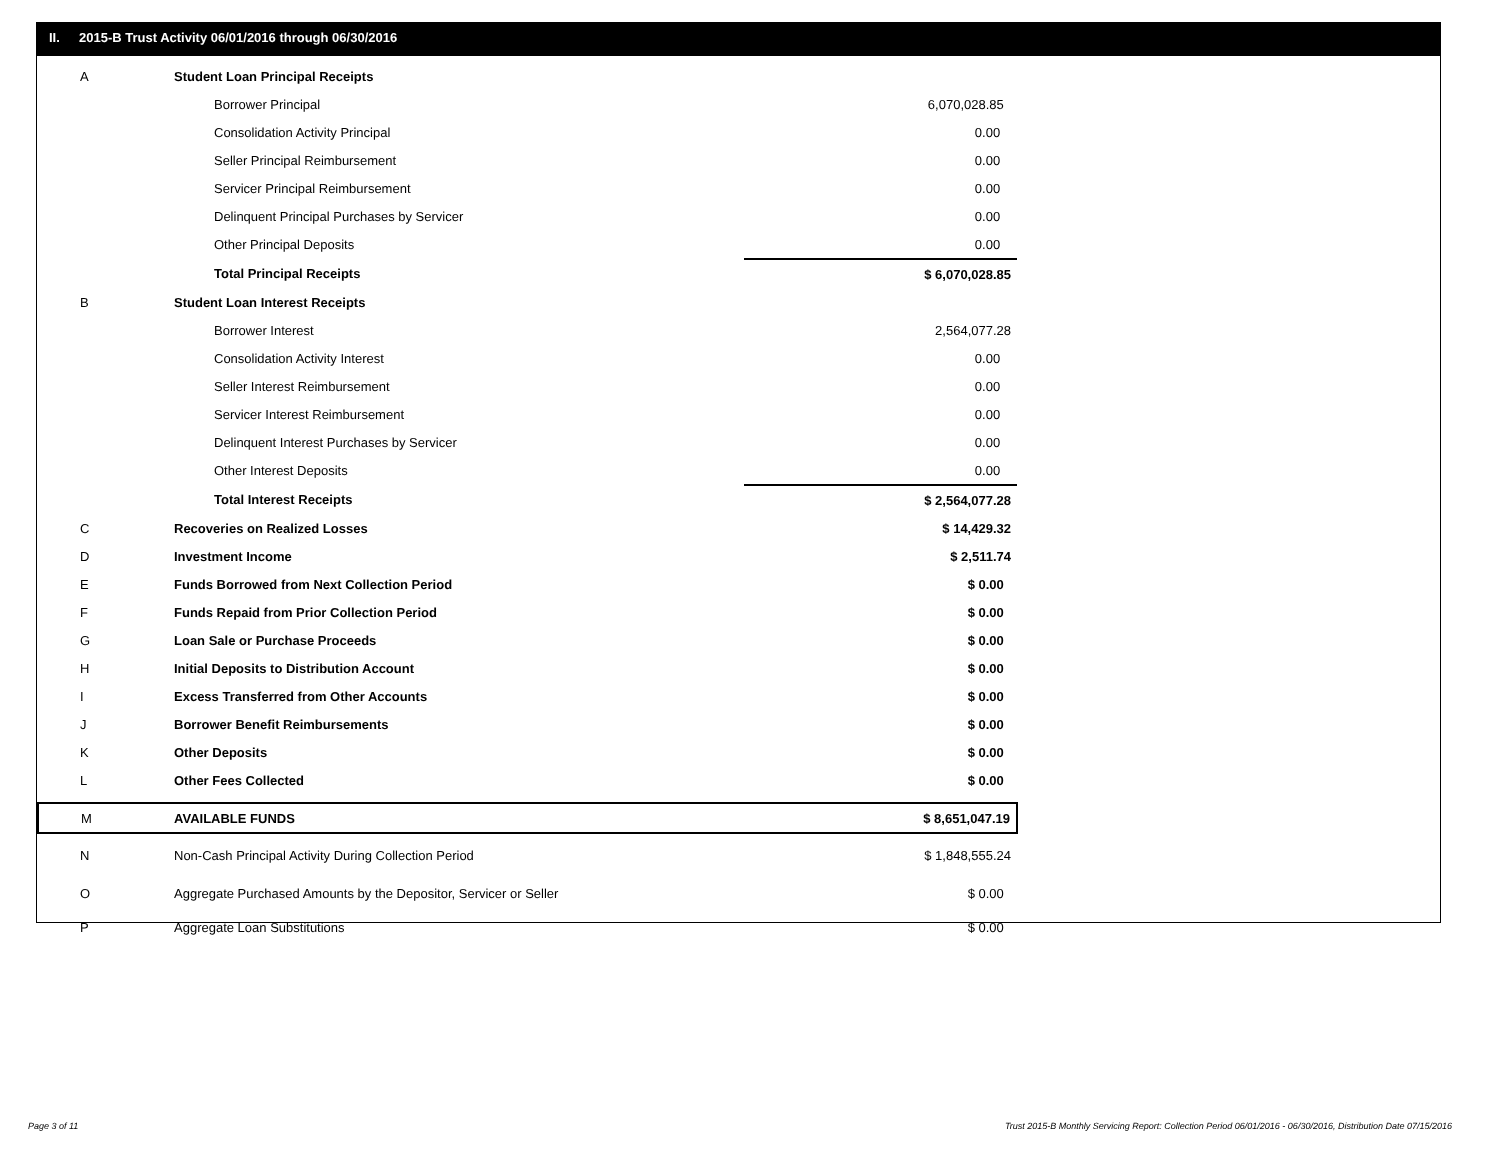II. 2015-B Trust Activity 06/01/2016 through 06/30/2016
| A | Student Loan Principal Receipts | | |
| | Borrower Principal | | 6,070,028.85 |
| | Consolidation Activity Principal | | 0.00 |
| | Seller Principal Reimbursement | | 0.00 |
| | Servicer Principal Reimbursement | | 0.00 |
| | Delinquent Principal Purchases by Servicer | | 0.00 |
| | Other Principal Deposits | | 0.00 |
| | Total Principal Receipts | | $ 6,070,028.85 |
| B | Student Loan Interest Receipts | | |
| | Borrower Interest | | 2,564,077.28 |
| | Consolidation Activity Interest | | 0.00 |
| | Seller Interest Reimbursement | | 0.00 |
| | Servicer Interest Reimbursement | | 0.00 |
| | Delinquent Interest Purchases by Servicer | | 0.00 |
| | Other Interest Deposits | | 0.00 |
| | Total Interest Receipts | | $ 2,564,077.28 |
| C | Recoveries on Realized Losses | | $ 14,429.32 |
| D | Investment Income | | $ 2,511.74 |
| E | Funds Borrowed from Next Collection Period | | $ 0.00 |
| F | Funds Repaid from Prior Collection Period | | $ 0.00 |
| G | Loan Sale or Purchase Proceeds | | $ 0.00 |
| H | Initial Deposits to Distribution Account | | $ 0.00 |
| I | Excess Transferred from Other Accounts | | $ 0.00 |
| J | Borrower Benefit Reimbursements | | $ 0.00 |
| K | Other Deposits | | $ 0.00 |
| L | Other Fees Collected | | $ 0.00 |
| M | AVAILABLE FUNDS | | $ 8,651,047.19 |
| N | Non-Cash Principal Activity During Collection Period | | $ 1,848,555.24 |
| O | Aggregate Purchased Amounts by the Depositor, Servicer or Seller | | $ 0.00 |
| P | Aggregate Loan Substitutions | | $ 0.00 |
Page 3 of 11
Trust 2015-B Monthly Servicing Report: Collection Period 06/01/2016 - 06/30/2016, Distribution Date 07/15/2016